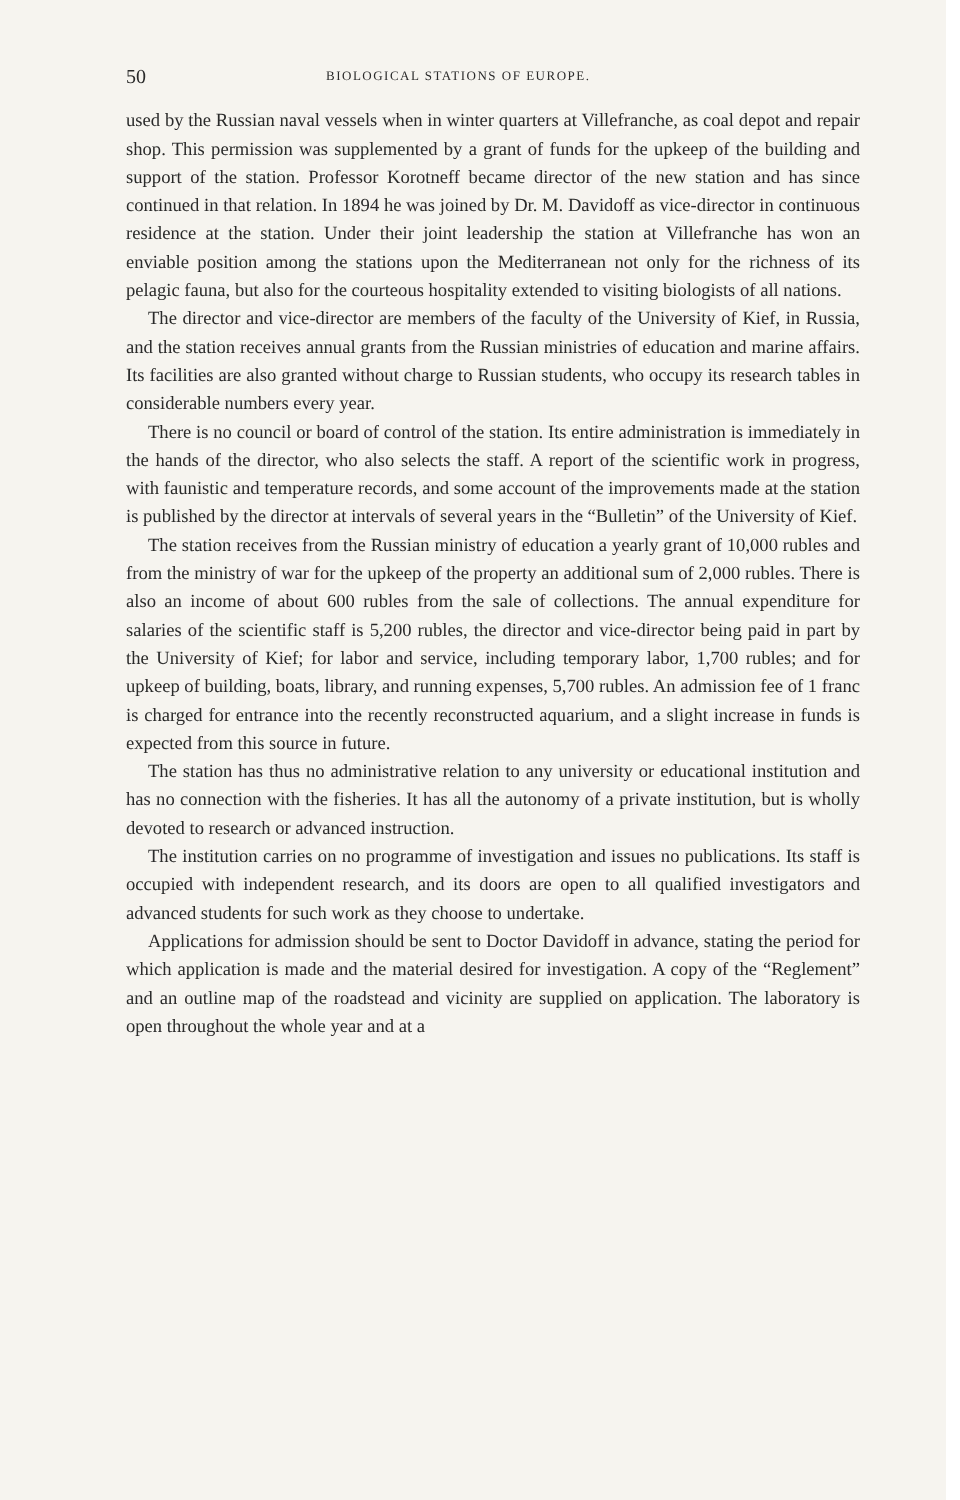50 BIOLOGICAL STATIONS OF EUROPE.
used by the Russian naval vessels when in winter quarters at Villefranche, as coal depot and repair shop. This permission was supplemented by a grant of funds for the upkeep of the building and support of the station. Professor Korotneff became director of the new station and has since continued in that relation. In 1894 he was joined by Dr. M. Davidoff as vice-director in continuous residence at the station. Under their joint leadership the station at Villefranche has won an enviable position among the stations upon the Mediterranean not only for the richness of its pelagic fauna, but also for the courteous hospitality extended to visiting biologists of all nations.
The director and vice-director are members of the faculty of the University of Kief, in Russia, and the station receives annual grants from the Russian ministries of education and marine affairs. Its facilities are also granted without charge to Russian students, who occupy its research tables in considerable numbers every year.
There is no council or board of control of the station. Its entire administration is immediately in the hands of the director, who also selects the staff. A report of the scientific work in progress, with faunistic and temperature records, and some account of the improvements made at the station is published by the director at intervals of several years in the “Bulletin” of the University of Kief.
The station receives from the Russian ministry of education a yearly grant of 10,000 rubles and from the ministry of war for the upkeep of the property an additional sum of 2,000 rubles. There is also an income of about 600 rubles from the sale of collections. The annual expenditure for salaries of the scientific staff is 5,200 rubles, the director and vice-director being paid in part by the University of Kief; for labor and service, including temporary labor, 1,700 rubles; and for upkeep of building, boats, library, and running expenses, 5,700 rubles. An admission fee of 1 franc is charged for entrance into the recently reconstructed aquarium, and a slight increase in funds is expected from this source in future.
The station has thus no administrative relation to any university or educational institution and has no connection with the fisheries. It has all the autonomy of a private institution, but is wholly devoted to research or advanced instruction.
The institution carries on no programme of investigation and issues no publications. Its staff is occupied with independent research, and its doors are open to all qualified investigators and advanced students for such work as they choose to undertake.
Applications for admission should be sent to Doctor Davidoff in advance, stating the period for which application is made and the material desired for investigation. A copy of the “Reglement” and an outline map of the roadstead and vicinity are supplied on application. The laboratory is open throughout the whole year and at a